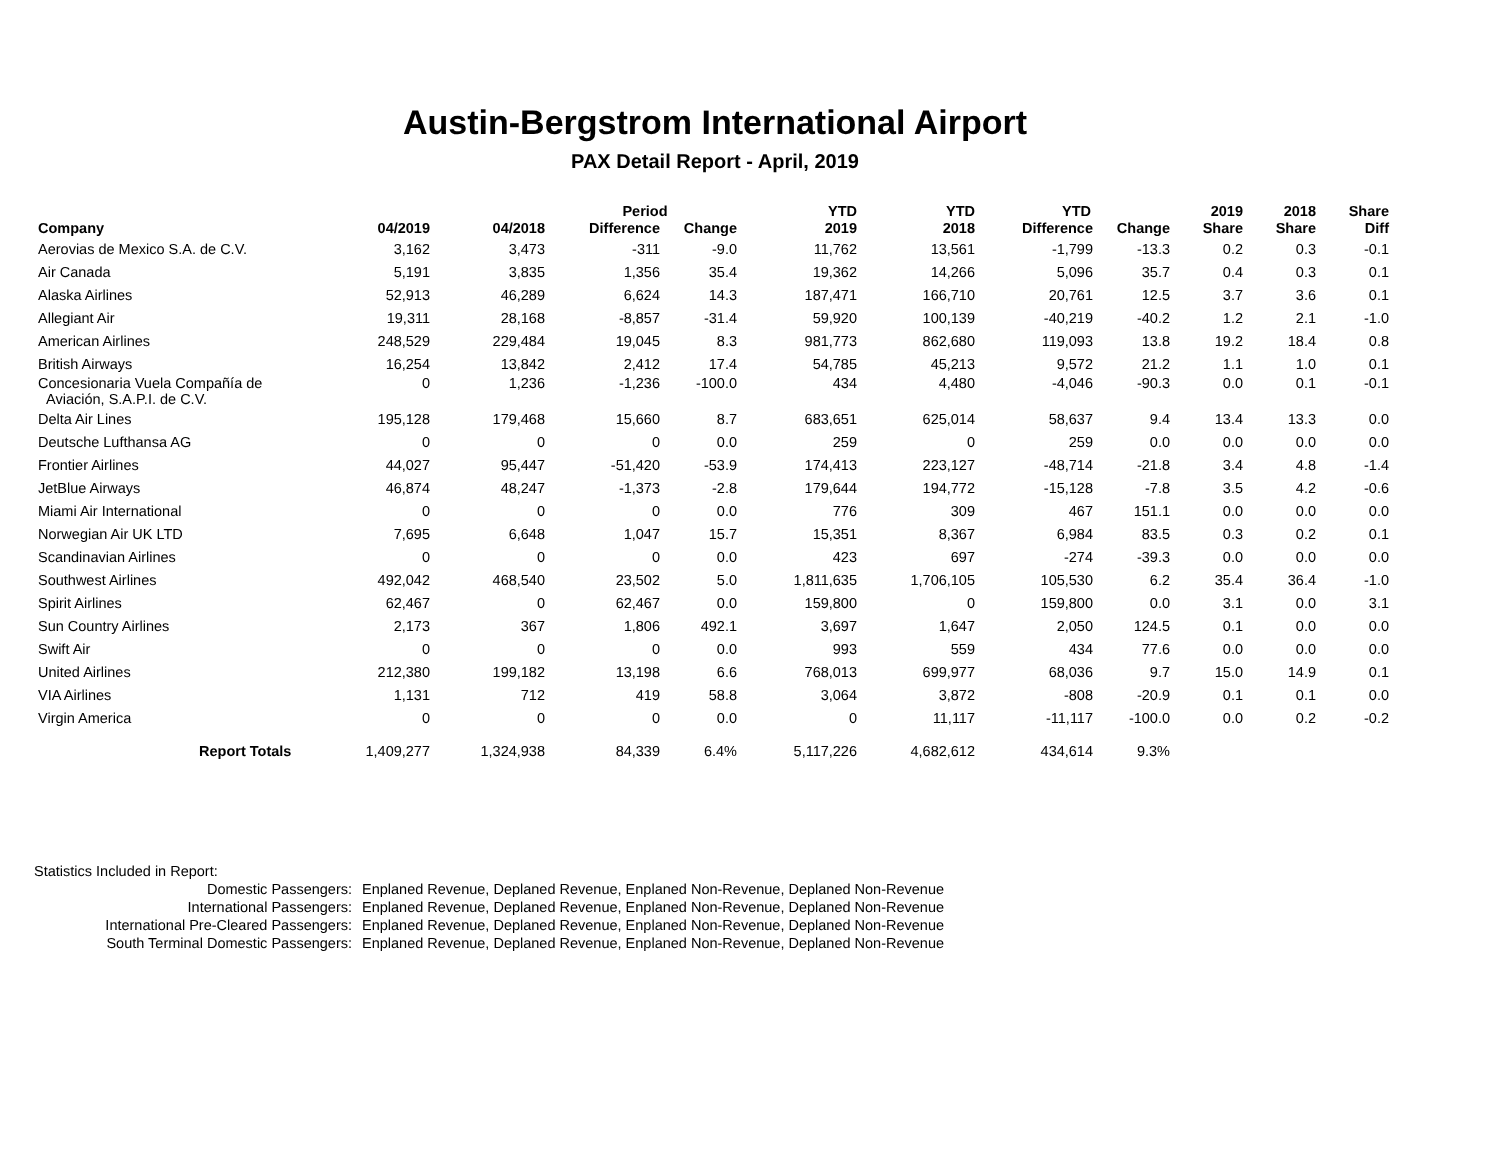Austin-Bergstrom International Airport
PAX Detail Report - April, 2019
| Company | 04/2019 | 04/2018 | Period | | YTD | YTD | YTD | | 2019 | 2018 | Share |
| --- | --- | --- | --- | --- | --- | --- | --- | --- | --- | --- | --- |
| | | | Difference | Change | 2019 | 2018 | Difference | Change | Share | Share | Diff |
| Aerovias de Mexico S.A. de C.V. | 3,162 | 3,473 | -311 | -9.0 | 11,762 | 13,561 | -1,799 | -13.3 | 0.2 | 0.3 | -0.1 |
| Air Canada | 5,191 | 3,835 | 1,356 | 35.4 | 19,362 | 14,266 | 5,096 | 35.7 | 0.4 | 0.3 | 0.1 |
| Alaska Airlines | 52,913 | 46,289 | 6,624 | 14.3 | 187,471 | 166,710 | 20,761 | 12.5 | 3.7 | 3.6 | 0.1 |
| Allegiant Air | 19,311 | 28,168 | -8,857 | -31.4 | 59,920 | 100,139 | -40,219 | -40.2 | 1.2 | 2.1 | -1.0 |
| American Airlines | 248,529 | 229,484 | 19,045 | 8.3 | 981,773 | 862,680 | 119,093 | 13.8 | 19.2 | 18.4 | 0.8 |
| British Airways | 16,254 | 13,842 | 2,412 | 17.4 | 54,785 | 45,213 | 9,572 | 21.2 | 1.1 | 1.0 | 0.1 |
| Concesionaria Vuela Compañía de Aviación, S.A.P.I. de C.V. | 0 | 1,236 | -1,236 | -100.0 | 434 | 4,480 | -4,046 | -90.3 | 0.0 | 0.1 | -0.1 |
| Delta Air Lines | 195,128 | 179,468 | 15,660 | 8.7 | 683,651 | 625,014 | 58,637 | 9.4 | 13.4 | 13.3 | 0.0 |
| Deutsche Lufthansa AG | 0 | 0 | 0 | 0.0 | 259 | 0 | 259 | 0.0 | 0.0 | 0.0 | 0.0 |
| Frontier Airlines | 44,027 | 95,447 | -51,420 | -53.9 | 174,413 | 223,127 | -48,714 | -21.8 | 3.4 | 4.8 | -1.4 |
| JetBlue Airways | 46,874 | 48,247 | -1,373 | -2.8 | 179,644 | 194,772 | -15,128 | -7.8 | 3.5 | 4.2 | -0.6 |
| Miami Air International | 0 | 0 | 0 | 0.0 | 776 | 309 | 467 | 151.1 | 0.0 | 0.0 | 0.0 |
| Norwegian Air UK LTD | 7,695 | 6,648 | 1,047 | 15.7 | 15,351 | 8,367 | 6,984 | 83.5 | 0.3 | 0.2 | 0.1 |
| Scandinavian Airlines | 0 | 0 | 0 | 0.0 | 423 | 697 | -274 | -39.3 | 0.0 | 0.0 | 0.0 |
| Southwest Airlines | 492,042 | 468,540 | 23,502 | 5.0 | 1,811,635 | 1,706,105 | 105,530 | 6.2 | 35.4 | 36.4 | -1.0 |
| Spirit Airlines | 62,467 | 0 | 62,467 | 0.0 | 159,800 | 0 | 159,800 | 0.0 | 3.1 | 0.0 | 3.1 |
| Sun Country Airlines | 2,173 | 367 | 1,806 | 492.1 | 3,697 | 1,647 | 2,050 | 124.5 | 0.1 | 0.0 | 0.0 |
| Swift Air | 0 | 0 | 0 | 0.0 | 993 | 559 | 434 | 77.6 | 0.0 | 0.0 | 0.0 |
| United Airlines | 212,380 | 199,182 | 13,198 | 6.6 | 768,013 | 699,977 | 68,036 | 9.7 | 15.0 | 14.9 | 0.1 |
| VIA Airlines | 1,131 | 712 | 419 | 58.8 | 3,064 | 3,872 | -808 | -20.9 | 0.1 | 0.1 | 0.0 |
| Virgin America | 0 | 0 | 0 | 0.0 | 0 | 11,117 | -11,117 | -100.0 | 0.0 | 0.2 | -0.2 |
| Report Totals | 1,409,277 | 1,324,938 | 84,339 | 6.4% | 5,117,226 | 4,682,612 | 434,614 | 9.3% | | | |
Statistics Included in Report:
| Domestic Passengers: | Enplaned Revenue, Deplaned Revenue, Enplaned Non-Revenue, Deplaned Non-Revenue |
| International Passengers: | Enplaned Revenue, Deplaned Revenue, Enplaned Non-Revenue, Deplaned Non-Revenue |
| International Pre-Cleared Passengers: | Enplaned Revenue, Deplaned Revenue, Enplaned Non-Revenue, Deplaned Non-Revenue |
| South Terminal Domestic Passengers: | Enplaned Revenue, Deplaned Revenue, Enplaned Non-Revenue, Deplaned Non-Revenue |